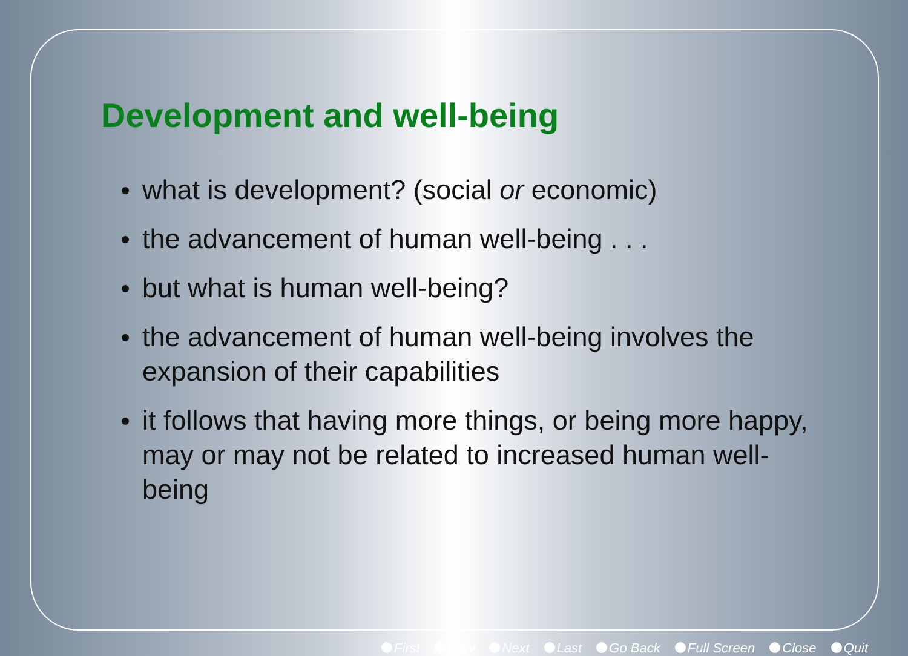Development and well-being
what is development? (social or economic)
the advancement of human well-being . . .
but what is human well-being?
the advancement of human well-being involves the expansion of their capabilities
it follows that having more things, or being more happy, may or may not be related to increased human well-being
First Prev Next Last Go Back Full Screen Close Quit